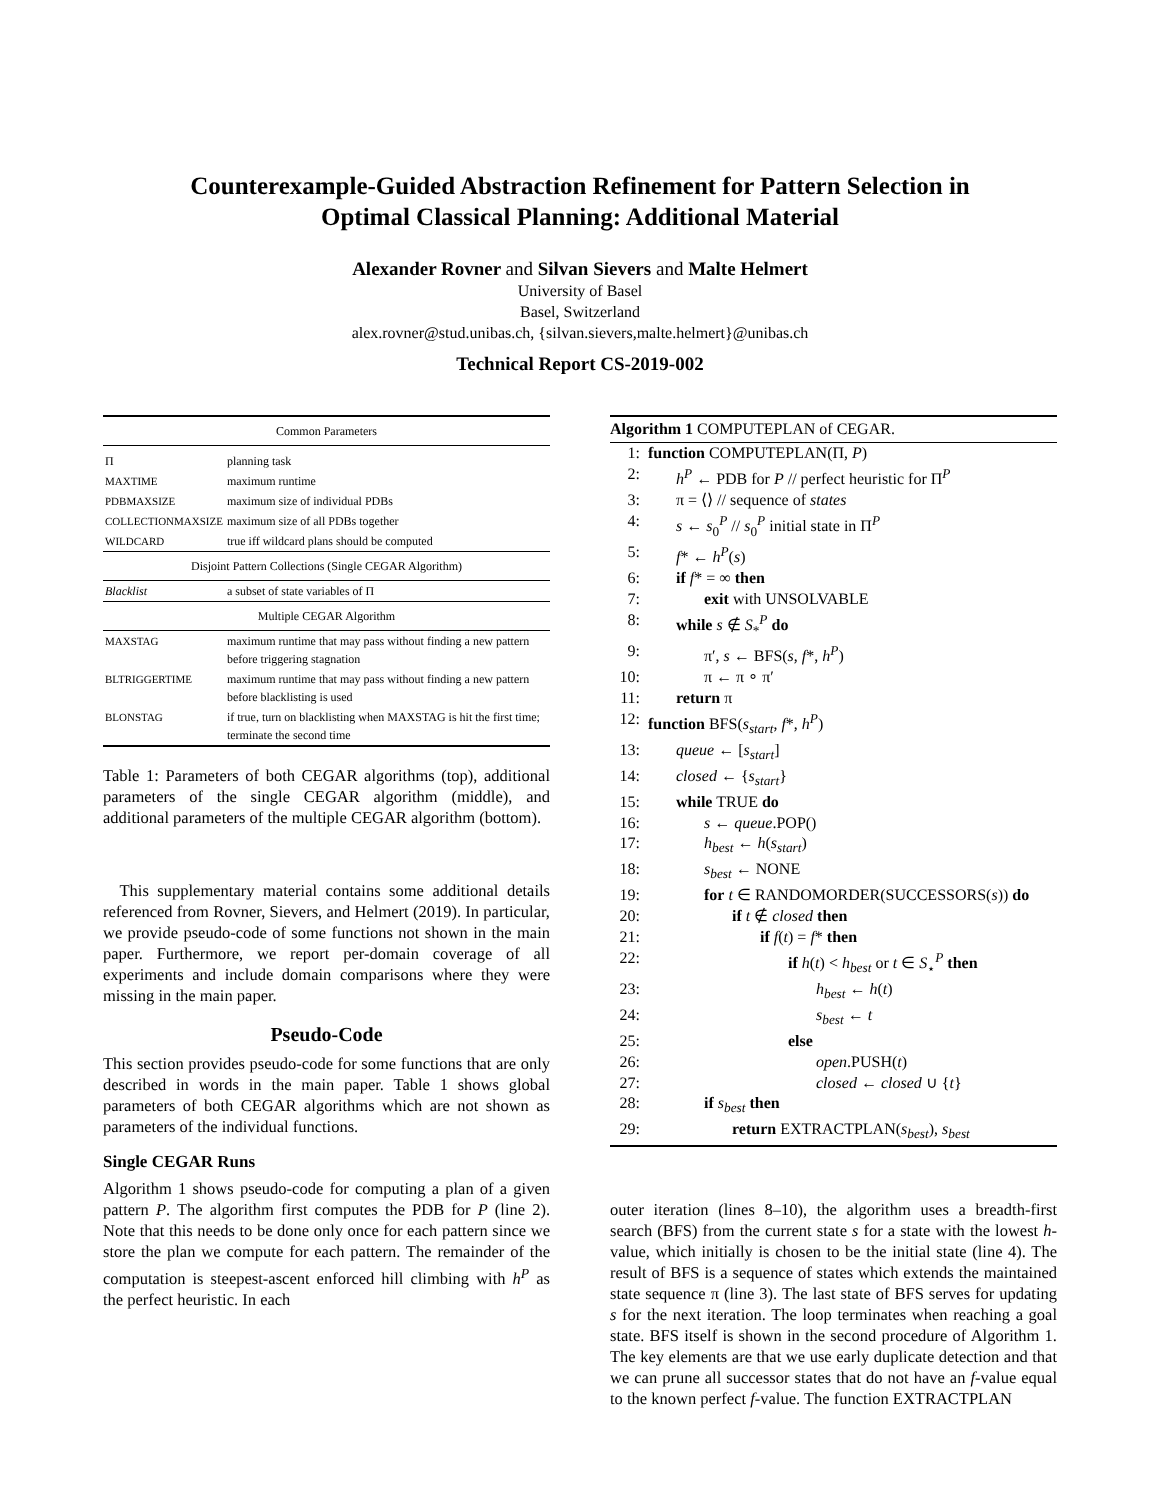Counterexample-Guided Abstraction Refinement for Pattern Selection in
Optimal Classical Planning: Additional Material
Alexander Rovner and Silvan Sievers and Malte Helmert
University of Basel
Basel, Switzerland
alex.rovner@stud.unibas.ch, {silvan.sievers,malte.helmert}@unibas.ch
Technical Report CS-2019-002
| Common Parameters | |
| Π | planning task |
| MAXTIME | maximum runtime |
| PDBMAXSIZE | maximum size of individual PDBs |
| COLLECTIONMAXSIZE | maximum size of all PDBs together |
| WILDCARD | true iff wildcard plans should be computed |
| Disjoint Pattern Collections (Single CEGAR Algorithm) | |
| Blacklist | a subset of state variables of Π |
| Multiple CEGAR Algorithm | |
| MAXSTAG | maximum runtime that may pass without finding a new pattern before triggering stagnation |
| BLTRIGGERTIME | maximum runtime that may pass without finding a new pattern before blacklisting is used |
| BLONSTAG | if true, turn on blacklisting when MAXSTAG is hit the first time; terminate the second time |
Table 1: Parameters of both CEGAR algorithms (top), additional parameters of the single CEGAR algorithm (middle), and additional parameters of the multiple CEGAR algorithm (bottom).
This supplementary material contains some additional details referenced from Rovner, Sievers, and Helmert (2019). In particular, we provide pseudo-code of some functions not shown in the main paper. Furthermore, we report per-domain coverage of all experiments and include domain comparisons where they were missing in the main paper.
Pseudo-Code
This section provides pseudo-code for some functions that are only described in words in the main paper. Table 1 shows global parameters of both CEGAR algorithms which are not shown as parameters of the individual functions.
Single CEGAR Runs
Algorithm 1 shows pseudo-code for computing a plan of a given pattern P. The algorithm first computes the PDB for P (line 2). Note that this needs to be done only once for each pattern since we store the plan we compute for each pattern. The remainder of the computation is steepest-ascent enforced hill climbing with h<sup>P</sup> as the perfect heuristic. In each
Algorithm 1 COMPUTEPLAN of CEGAR.
1: function COMPUTEPLAN(Π, P)
2: h<sup>P</sup> ← PDB for P // perfect heuristic for Π<sup>P</sup>
3: π = ⟨⟩ // sequence of states
4: s ← s<sub>0</sub><sup>P</sup> // s<sub>0</sub><sup>P</sup> initial state in Π<sup>P</sup>
5: f* ← h<sup>P</sup>(s)
6: if f* = ∞ then
7: exit with UNSOLVABLE
8: while s ∉ S<sub>*</sub><sup>P</sup> do
9: π′, s ← BFS(s, f*, h<sup>P</sup>)
10: π ← π ∘ π′
11: return π
12: function BFS(s<sub>start</sub>, f*, h<sup>P</sup>)
13: queue ← [s<sub>start</sub>]
14: closed ← {s<sub>start</sub>}
15: while TRUE do
16: s ← queue.POP()
17: h<sub>best</sub> ← h(s<sub>start</sub>)
18: s<sub>best</sub> ← NONE
19: for t ∈ RANDOMORDER(SUCCESSORS(s)) do
20: if t ∉ closed then
21: if f(t) = f* then
22: if h(t) < h<sub>best</sub> or t ∈ S<sub>⋆</sub><sup>P</sup> then
23: h<sub>best</sub> ← h(t)
24: s<sub>best</sub> ← t
25: else
26: open.PUSH(t)
27: closed ← closed ∪ {t}
28: if s<sub>best</sub> then
29: return EXTRACTPLAN(s<sub>best</sub>), s<sub>best</sub>
outer iteration (lines 8–10), the algorithm uses a breadth-first search (BFS) from the current state s for a state with the lowest h-value, which initially is chosen to be the initial state (line 4). The result of BFS is a sequence of states which extends the maintained state sequence π (line 3). The last state of BFS serves for updating s for the next iteration. The loop terminates when reaching a goal state. BFS itself is shown in the second procedure of Algorithm 1. The key elements are that we use early duplicate detection and that we can prune all successor states that do not have an f-value equal to the known perfect f-value. The function EXTRACTPLAN